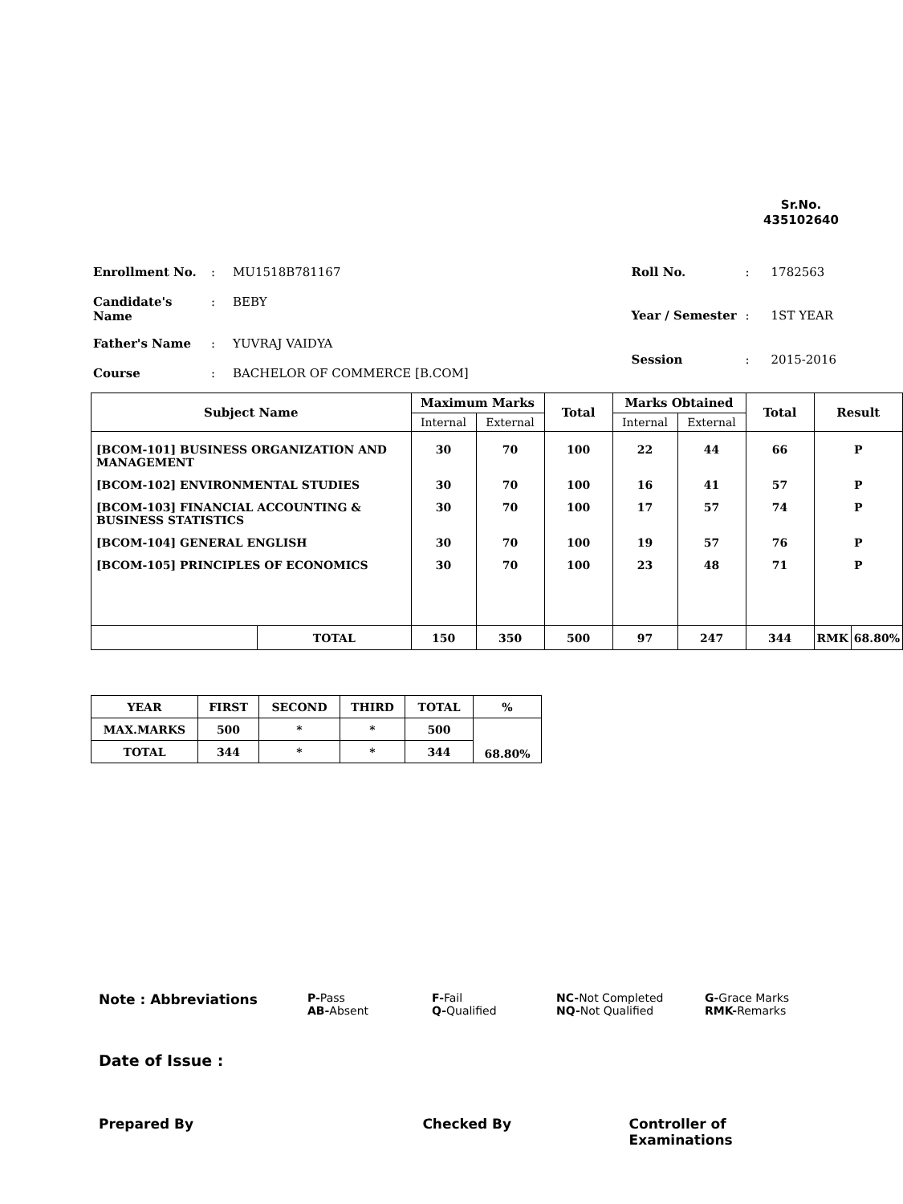Sr.No.
435102640
| Enrollment No. | : | MU1518B781167 |
| Candidate's Name | : | BEBY |
| Father's Name | : | YUVRAJ VAIDYA |
| Course | : | BACHELOR OF COMMERCE [B.COM] |
| Roll No. | : | 1782563 |
| Year / Semester | : | 1ST YEAR |
| Session | : | 2015-2016 |
| Subject Name | | Maximum Marks | | Total | Marks Obtained | | Total | Result | |
| --- | --- | --- | --- | --- | --- | --- | --- | --- | --- |
| | | Internal | External | | Internal | External | | | |
| [BCOM-101] BUSINESS ORGANIZATION AND MANAGEMENT | | 30 | 70 | 100 | 22 | 44 | 66 | P | |
| [BCOM-102] ENVIRONMENTAL STUDIES | | 30 | 70 | 100 | 16 | 41 | 57 | P | |
| [BCOM-103] FINANCIAL ACCOUNTING & BUSINESS STATISTICS | | 30 | 70 | 100 | 17 | 57 | 74 | P | |
| [BCOM-104] GENERAL ENGLISH | | 30 | 70 | 100 | 19 | 57 | 76 | P | |
| [BCOM-105] PRINCIPLES OF ECONOMICS | | 30 | 70 | 100 | 23 | 48 | 71 | P | |
| | TOTAL | 150 | 350 | 500 | 97 | 247 | 344 | RMK | 68.80% |
| YEAR | FIRST | SECOND | THIRD | TOTAL | % |
| MAX.MARKS | 500 | * | * | 500 | 68.80% |
| TOTAL | 344 | * | * | 344 | |
Note : Abbreviations
P-Pass
AB-Absent
F-Fail
Q-Qualified
NC-Not Completed
NQ-Not Qualified
G-Grace Marks
RMK-Remarks
Date of Issue :
Prepared By Checked By Controller of Examinations